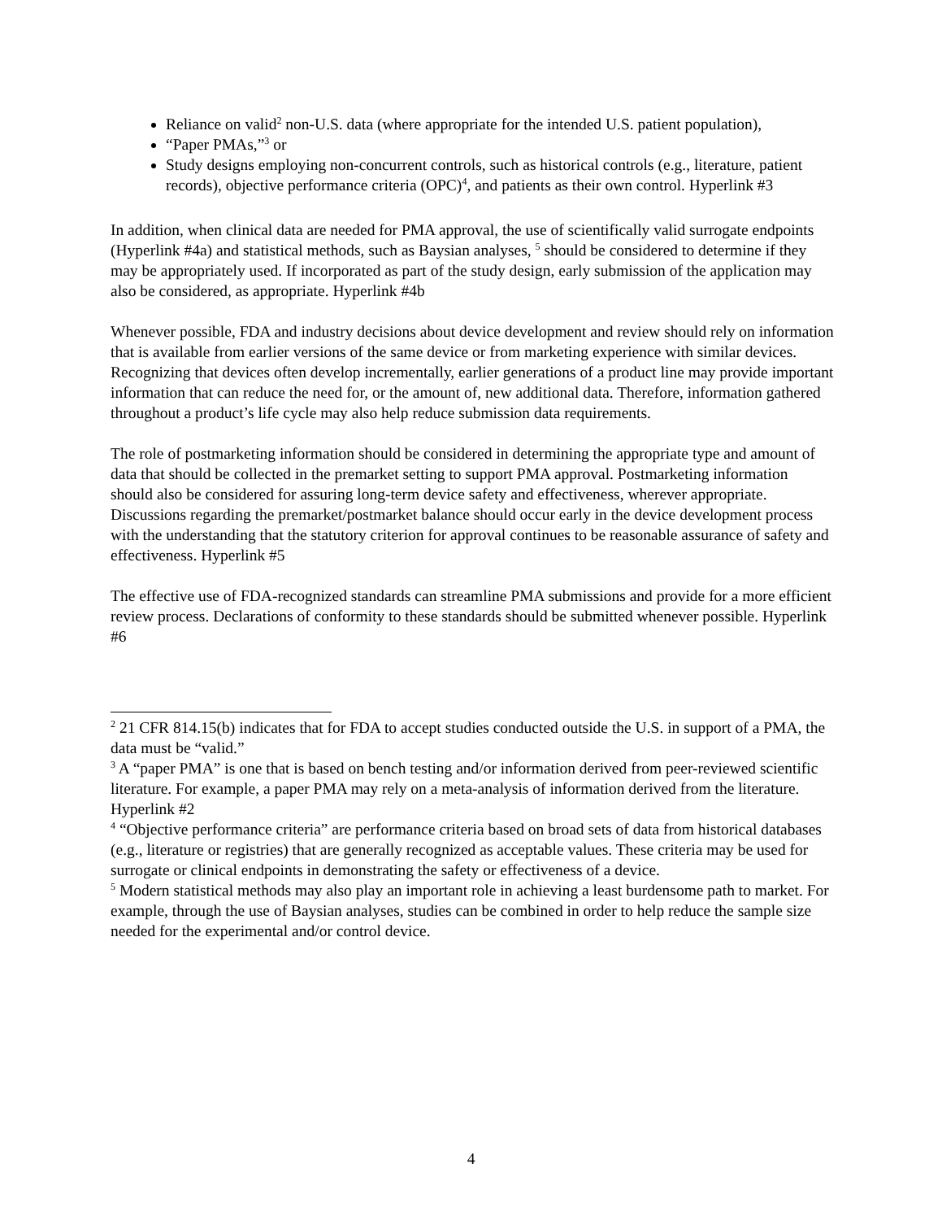Reliance on valid<sup>2</sup> non-U.S. data (where appropriate for the intended U.S. patient population),
“Paper PMAs,”<sup>3</sup> or
Study designs employing non-concurrent controls, such as historical controls (e.g., literature, patient records), objective performance criteria (OPC)<sup>4</sup>, and patients as their own control. Hyperlink #3
In addition, when clinical data are needed for PMA approval, the use of scientifically valid surrogate endpoints (Hyperlink #4a) and statistical methods, such as Baysian analyses, <sup>5</sup> should be considered to determine if they may be appropriately used. If incorporated as part of the study design, early submission of the application may also be considered, as appropriate. Hyperlink #4b
Whenever possible, FDA and industry decisions about device development and review should rely on information that is available from earlier versions of the same device or from marketing experience with similar devices. Recognizing that devices often develop incrementally, earlier generations of a product line may provide important information that can reduce the need for, or the amount of, new additional data. Therefore, information gathered throughout a product’s life cycle may also help reduce submission data requirements.
The role of postmarketing information should be considered in determining the appropriate type and amount of data that should be collected in the premarket setting to support PMA approval. Postmarketing information should also be considered for assuring long-term device safety and effectiveness, wherever appropriate. Discussions regarding the premarket/postmarket balance should occur early in the device development process with the understanding that the statutory criterion for approval continues to be reasonable assurance of safety and effectiveness. Hyperlink #5
The effective use of FDA-recognized standards can streamline PMA submissions and provide for a more efficient review process. Declarations of conformity to these standards should be submitted whenever possible. Hyperlink #6
<sup>2</sup> 21 CFR 814.15(b) indicates that for FDA to accept studies conducted outside the U.S. in support of a PMA, the data must be “valid.”
<sup>3</sup> A “paper PMA” is one that is based on bench testing and/or information derived from peer-reviewed scientific literature. For example, a paper PMA may rely on a meta-analysis of information derived from the literature. Hyperlink #2
<sup>4</sup> “Objective performance criteria” are performance criteria based on broad sets of data from historical databases (e.g., literature or registries) that are generally recognized as acceptable values. These criteria may be used for surrogate or clinical endpoints in demonstrating the safety or effectiveness of a device.
<sup>5</sup> Modern statistical methods may also play an important role in achieving a least burdensome path to market. For example, through the use of Baysian analyses, studies can be combined in order to help reduce the sample size needed for the experimental and/or control device.
4